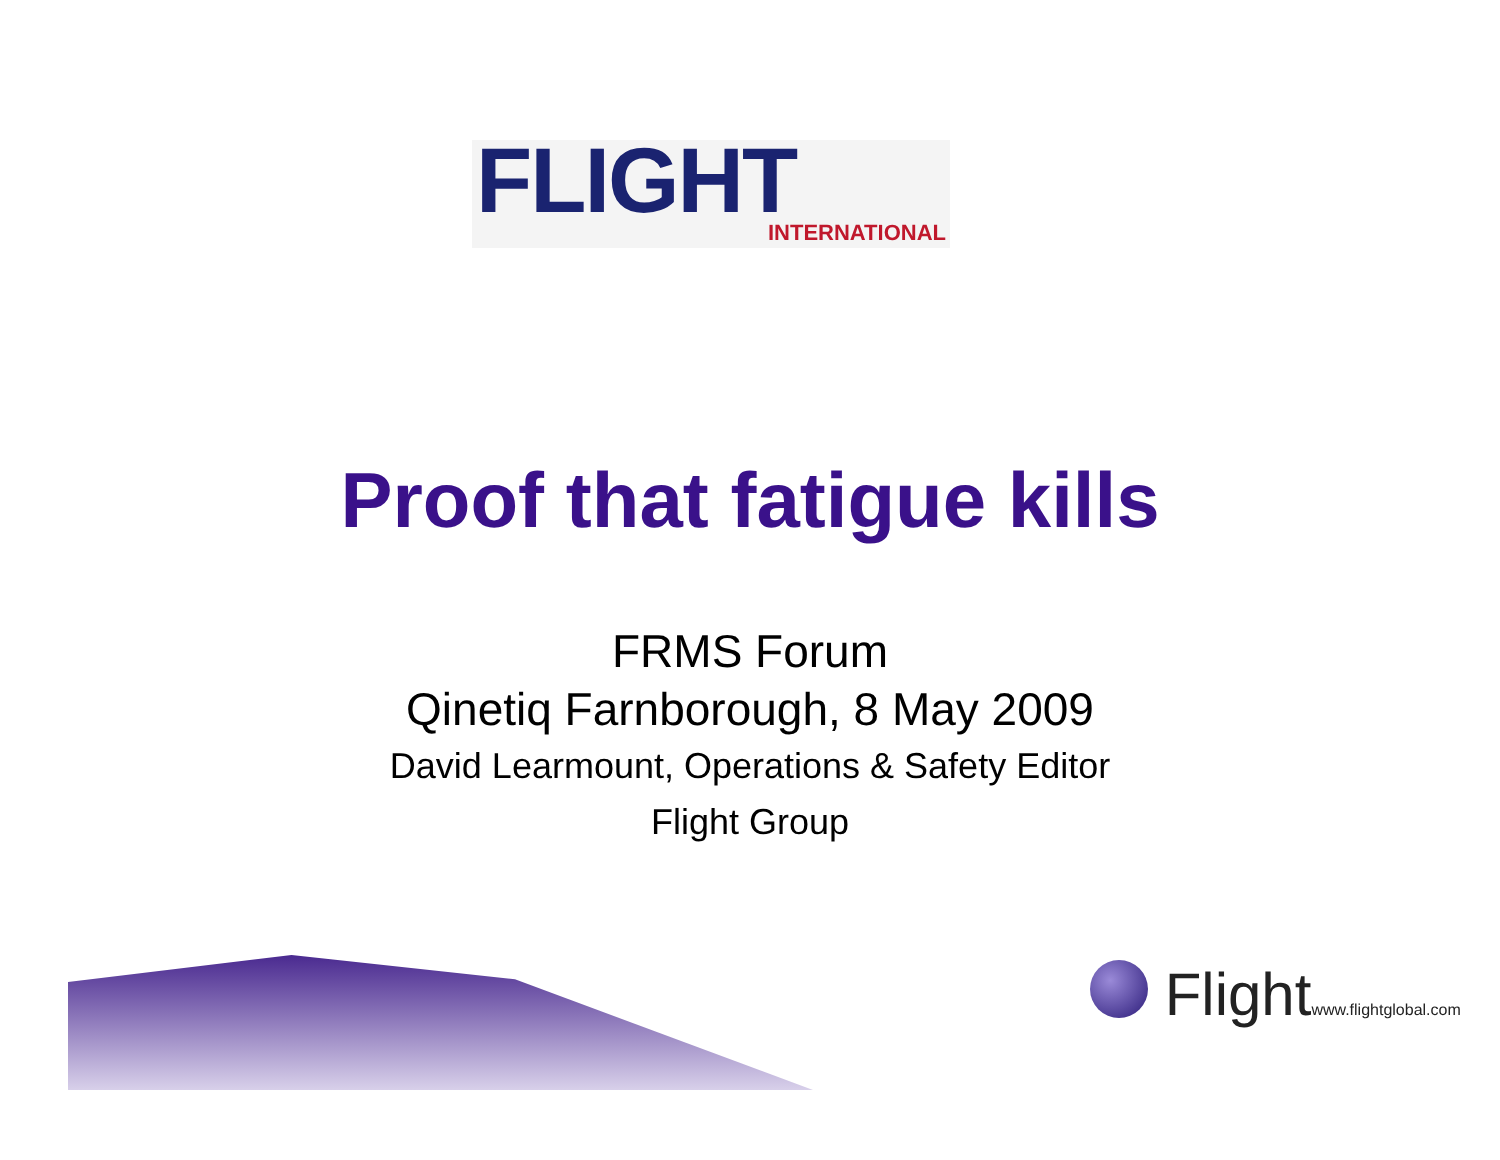FLIGHT
INTERNATIONAL
Proof that fatigue kills
FRMS Forum
Qinetiq Farnborough, 8 May 2009
David Learmount, Operations & Safety Editor
Flight Group
Flightwww.flightglobal.com